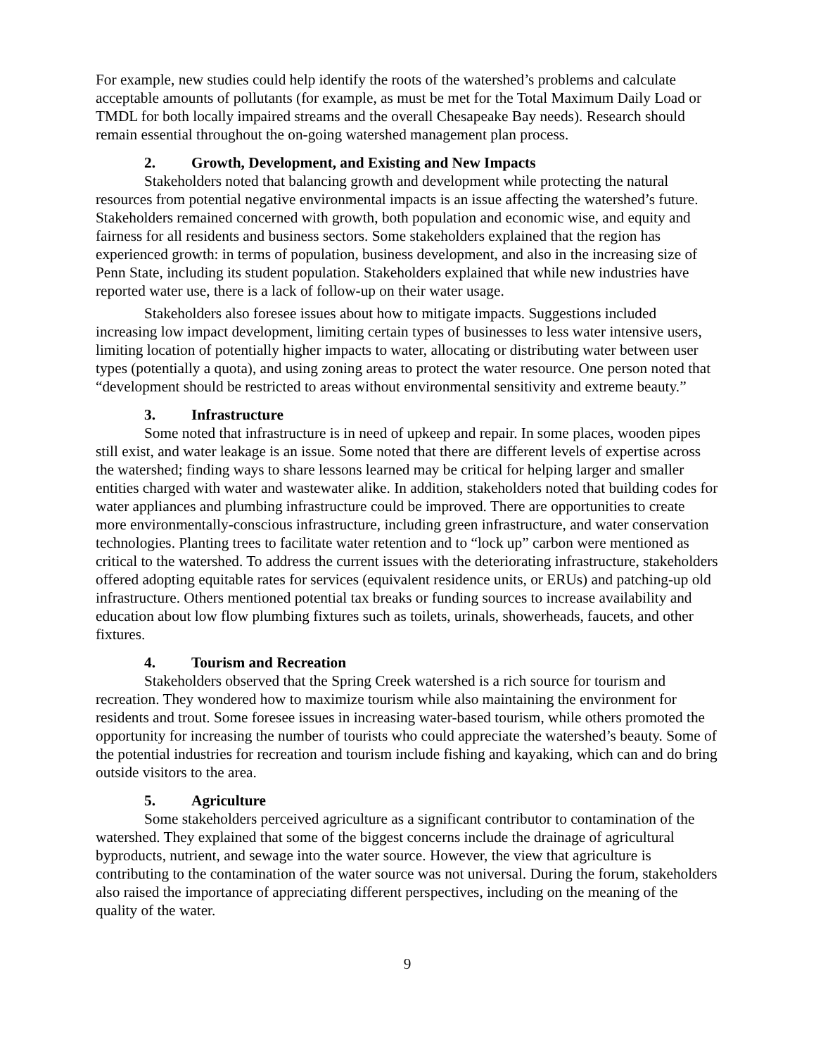For example, new studies could help identify the roots of the watershed’s problems and calculate acceptable amounts of pollutants (for example, as must be met for the Total Maximum Daily Load or TMDL for both locally impaired streams and the overall Chesapeake Bay needs). Research should remain essential throughout the on-going watershed management plan process.
2. Growth, Development, and Existing and New Impacts
Stakeholders noted that balancing growth and development while protecting the natural resources from potential negative environmental impacts is an issue affecting the watershed’s future. Stakeholders remained concerned with growth, both population and economic wise, and equity and fairness for all residents and business sectors. Some stakeholders explained that the region has experienced growth: in terms of population, business development, and also in the increasing size of Penn State, including its student population. Stakeholders explained that while new industries have reported water use, there is a lack of follow-up on their water usage.
Stakeholders also foresee issues about how to mitigate impacts. Suggestions included increasing low impact development, limiting certain types of businesses to less water intensive users, limiting location of potentially higher impacts to water, allocating or distributing water between user types (potentially a quota), and using zoning areas to protect the water resource. One person noted that “development should be restricted to areas without environmental sensitivity and extreme beauty.”
3. Infrastructure
Some noted that infrastructure is in need of upkeep and repair. In some places, wooden pipes still exist, and water leakage is an issue. Some noted that there are different levels of expertise across the watershed; finding ways to share lessons learned may be critical for helping larger and smaller entities charged with water and wastewater alike. In addition, stakeholders noted that building codes for water appliances and plumbing infrastructure could be improved. There are opportunities to create more environmentally-conscious infrastructure, including green infrastructure, and water conservation technologies. Planting trees to facilitate water retention and to “lock up” carbon were mentioned as critical to the watershed. To address the current issues with the deteriorating infrastructure, stakeholders offered adopting equitable rates for services (equivalent residence units, or ERUs) and patching-up old infrastructure. Others mentioned potential tax breaks or funding sources to increase availability and education about low flow plumbing fixtures such as toilets, urinals, showerheads, faucets, and other fixtures.
4. Tourism and Recreation
Stakeholders observed that the Spring Creek watershed is a rich source for tourism and recreation. They wondered how to maximize tourism while also maintaining the environment for residents and trout. Some foresee issues in increasing water-based tourism, while others promoted the opportunity for increasing the number of tourists who could appreciate the watershed’s beauty. Some of the potential industries for recreation and tourism include fishing and kayaking, which can and do bring outside visitors to the area.
5. Agriculture
Some stakeholders perceived agriculture as a significant contributor to contamination of the watershed. They explained that some of the biggest concerns include the drainage of agricultural byproducts, nutrient, and sewage into the water source. However, the view that agriculture is contributing to the contamination of the water source was not universal. During the forum, stakeholders also raised the importance of appreciating different perspectives, including on the meaning of the quality of the water.
9